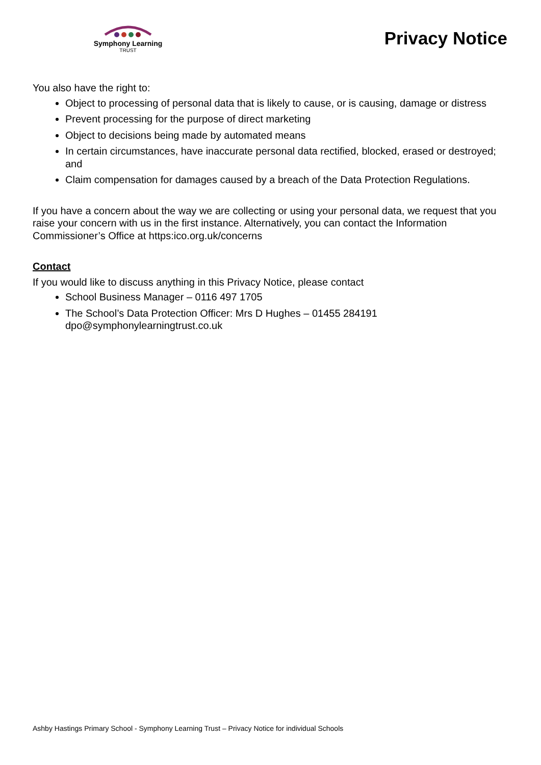Symphony Learning
TRUST
Privacy Notice
You also have the right to:
Object to processing of personal data that is likely to cause, or is causing, damage or distress
Prevent processing for the purpose of direct marketing
Object to decisions being made by automated means
In certain circumstances, have inaccurate personal data rectified, blocked, erased or destroyed; and
Claim compensation for damages caused by a breach of the Data Protection Regulations.
If you have a concern about the way we are collecting or using your personal data, we request that you raise your concern with us in the first instance. Alternatively, you can contact the Information Commissioner’s Office at https:ico.org.uk/concerns
Contact
If you would like to discuss anything in this Privacy Notice, please contact
School Business Manager – 0116 497 1705
The School’s Data Protection Officer: Mrs D Hughes – 01455 284191 dpo@symphonylearningtrust.co.uk
Ashby Hastings Primary School - Symphony Learning Trust – Privacy Notice for individual Schools